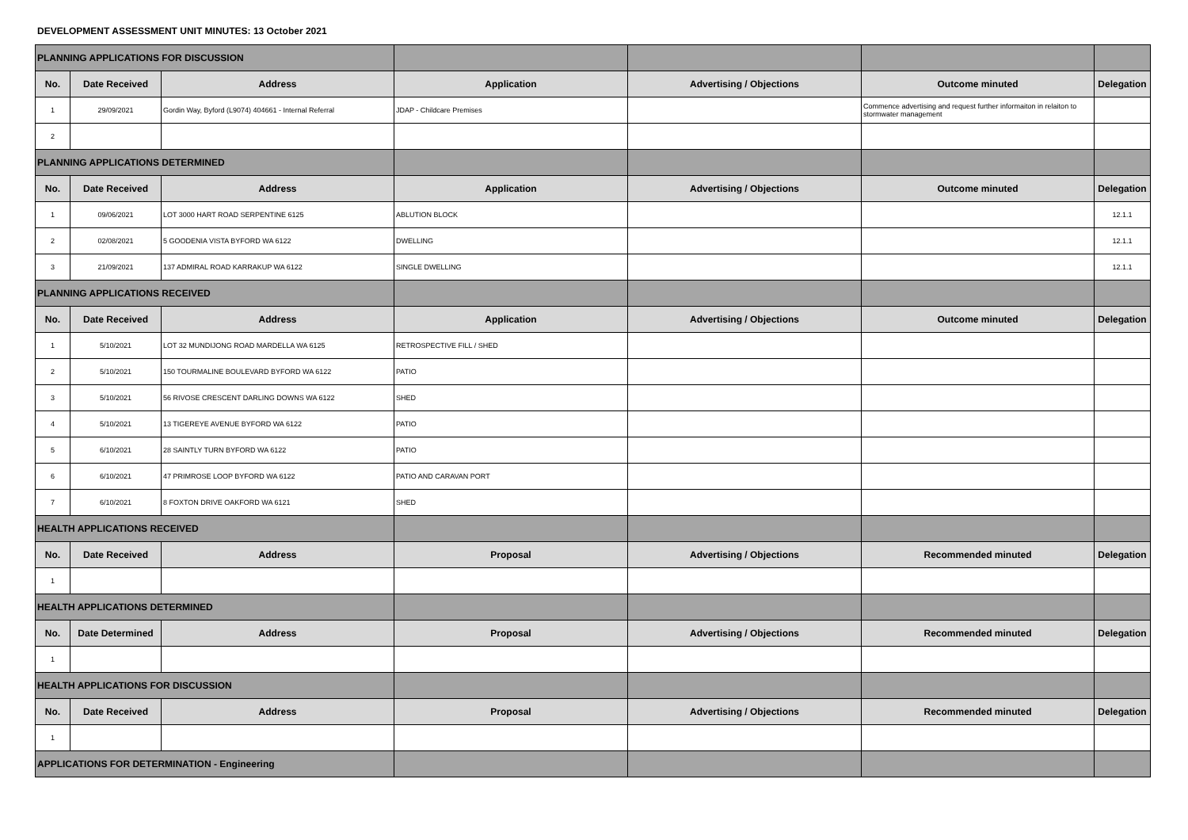DEVELOPMENT ASSESSMENT UNIT MINUTES: 13 October 2021
| PLANNING APPLICATIONS FOR DISCUSSION | | | | | | |
| No. | Date Received | Address | Application | Advertising / Objections | Outcome minuted | Delegation |
| 1 | 29/09/2021 | Gordin Way, Byford (L9074) 404661 - Internal Referral | JDAP - Childcare Premises | | Commence advertising and request further informaiton in relaiton to stormwater management | |
| 2 | | | | | | |
| PLANNING APPLICATIONS DETERMINED | | | | | | |
| No. | Date Received | Address | Application | Advertising / Objections | Outcome minuted | Delegation |
| 1 | 09/06/2021 | LOT 3000 HART ROAD SERPENTINE 6125 | ABLUTION BLOCK | | | 12.1.1 |
| 2 | 02/08/2021 | 5 GOODENIA VISTA BYFORD WA 6122 | DWELLING | | | 12.1.1 |
| 3 | 21/09/2021 | 137 ADMIRAL ROAD KARRAKUP WA 6122 | SINGLE DWELLING | | | 12.1.1 |
| PLANNING APPLICATIONS RECEIVED | | | | | | |
| No. | Date Received | Address | Application | Advertising / Objections | Outcome minuted | Delegation |
| 1 | 5/10/2021 | LOT 32 MUNDIJONG ROAD MARDELLA WA 6125 | RETROSPECTIVE FILL / SHED | | | |
| 2 | 5/10/2021 | 150 TOURMALINE BOULEVARD BYFORD WA 6122 | PATIO | | | |
| 3 | 5/10/2021 | 56 RIVOSE CRESCENT DARLING DOWNS WA 6122 | SHED | | | |
| 4 | 5/10/2021 | 13 TIGEREYE AVENUE BYFORD WA 6122 | PATIO | | | |
| 5 | 6/10/2021 | 28 SAINTLY TURN BYFORD WA 6122 | PATIO | | | |
| 6 | 6/10/2021 | 47 PRIMROSE LOOP BYFORD WA 6122 | PATIO AND CARAVAN PORT | | | |
| 7 | 6/10/2021 | 8 FOXTON DRIVE OAKFORD WA 6121 | SHED | | | |
| HEALTH APPLICATIONS RECEIVED | | | | | | |
| No. | Date Received | Address | Proposal | Advertising / Objections | Recommended minuted | Delegation |
| 1 | | | | | | |
| HEALTH APPLICATIONS DETERMINED | | | | | | |
| No. | Date Determined | Address | Proposal | Advertising / Objections | Recommended minuted | Delegation |
| 1 | | | | | | |
| HEALTH APPLICATIONS FOR DISCUSSION | | | | | | |
| No. | Date Received | Address | Proposal | Advertising / Objections | Recommended minuted | Delegation |
| 1 | | | | | | |
| APPLICATIONS FOR DETERMINATION - Engineering | | | | | | |